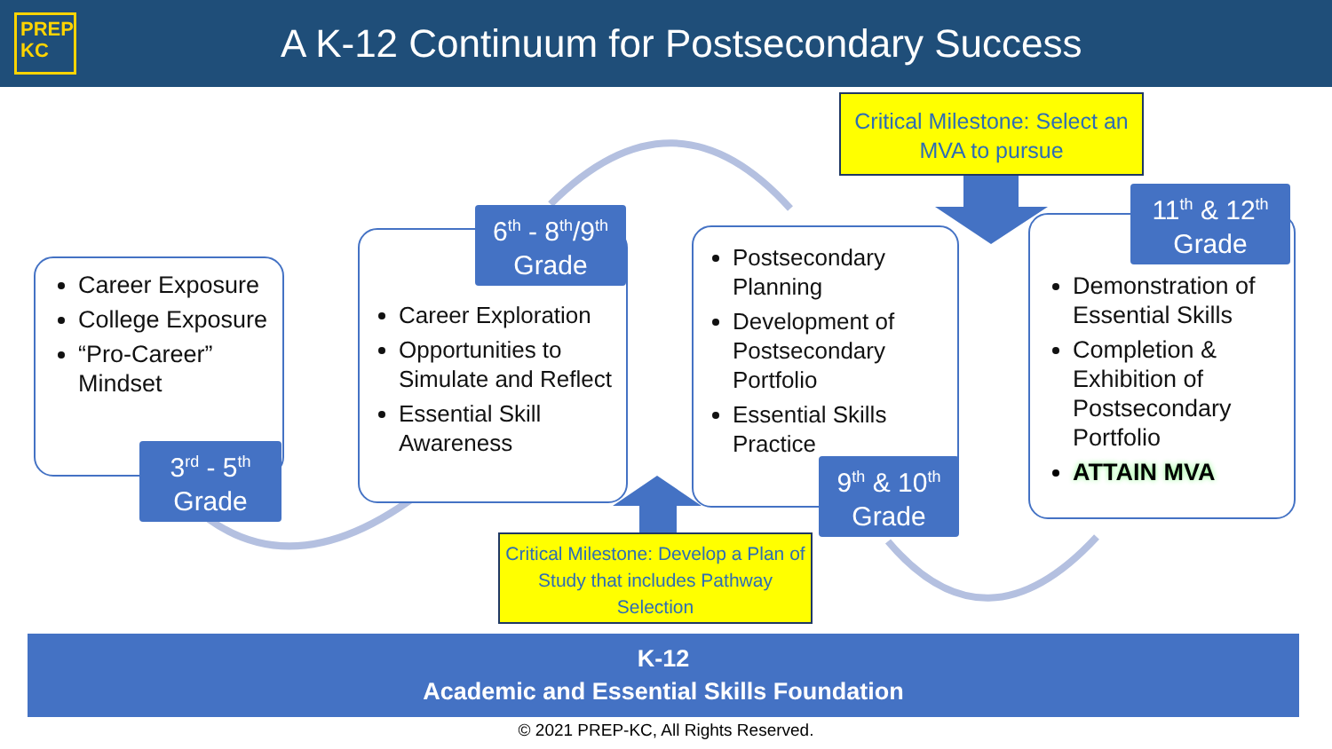PREP
KC
A K-12 Continuum for Postsecondary Success
Career Exposure
College Exposure
“Pro-Career” Mindset
3<sup>rd</sup> - 5<sup>th</sup>
Grade
Career Exploration
Opportunities to Simulate and Reflect
Essential Skill Awareness
6<sup>th</sup> - 8<sup>th</sup>/9<sup>th</sup>
Grade
Postsecondary Planning
Development of Postsecondary Portfolio
Essential Skills Practice
9<sup>th</sup> & 10<sup>th</sup>
Grade
Demonstration of Essential Skills
Completion & Exhibition of Postsecondary Portfolio
ATTAIN MVA
11<sup>th</sup> & 12<sup>th</sup>
Grade
Critical Milestone: Select an MVA to pursue
Critical Milestone: Develop a Plan of Study that includes Pathway Selection
K-12
Academic and Essential Skills Foundation
© 2021 PREP-KC, All Rights Reserved.